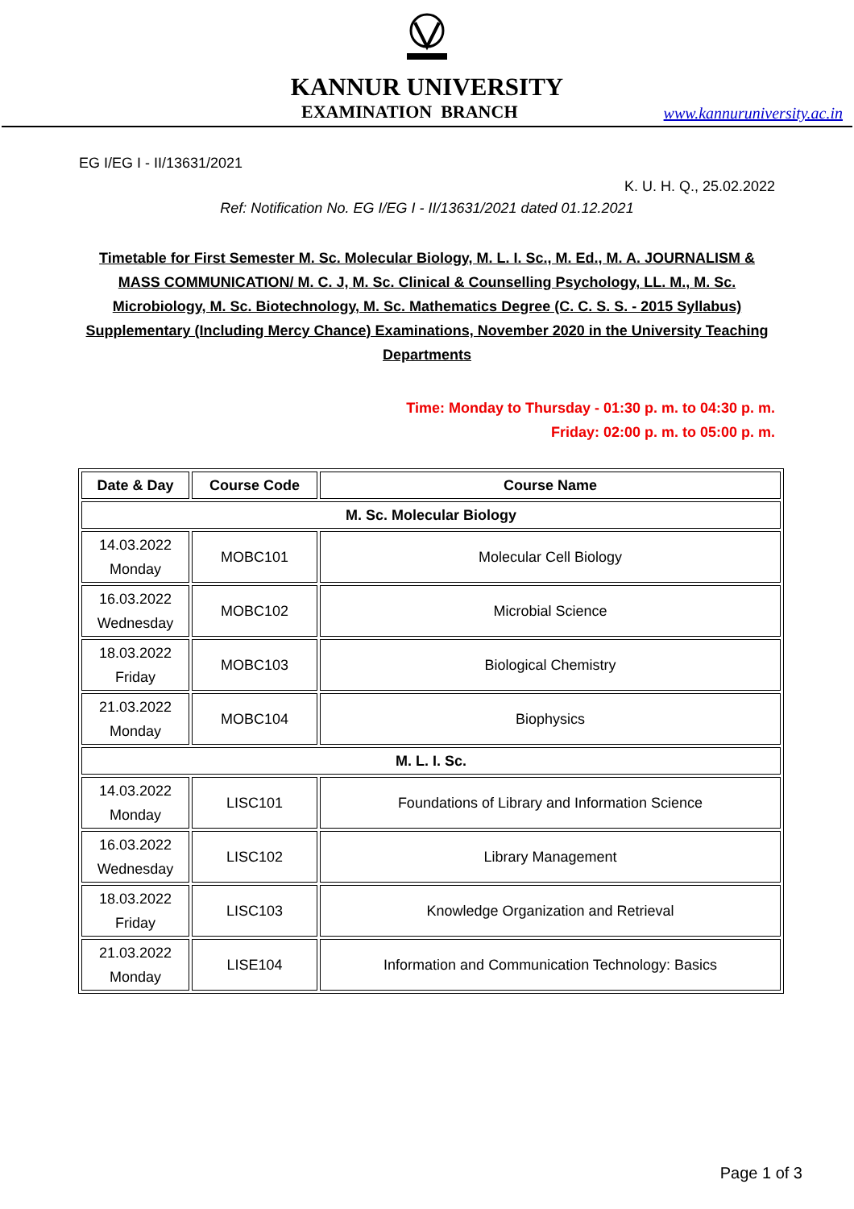KANNUR UNIVERSITY
EXAMINATION BRANCH www.kannuruniversity.ac.in
EG I/EG I - II/13631/2021
K. U. H. Q., 25.02.2022
Ref: Notification No. EG I/EG I - II/13631/2021 dated 01.12.2021
Timetable for First Semester M. Sc. Molecular Biology, M. L. I. Sc., M. Ed., M. A. JOURNALISM & MASS COMMUNICATION/ M. C. J, M. Sc. Clinical & Counselling Psychology, LL. M., M. Sc. Microbiology, M. Sc. Biotechnology, M. Sc. Mathematics Degree (C. C. S. S. - 2015 Syllabus) Supplementary (Including Mercy Chance) Examinations, November 2020 in the University Teaching Departments
Time: Monday to Thursday - 01:30 p. m. to 04:30 p. m.
Friday: 02:00 p. m. to 05:00 p. m.
| Date & Day | Course Code | Course Name |
| --- | --- | --- |
| M. Sc. Molecular Biology | | |
| 14.03.2022 Monday | MOBC101 | Molecular Cell Biology |
| 16.03.2022 Wednesday | MOBC102 | Microbial Science |
| 18.03.2022 Friday | MOBC103 | Biological Chemistry |
| 21.03.2022 Monday | MOBC104 | Biophysics |
| M. L. I. Sc. | | |
| 14.03.2022 Monday | LISC101 | Foundations of Library and Information Science |
| 16.03.2022 Wednesday | LISC102 | Library Management |
| 18.03.2022 Friday | LISC103 | Knowledge Organization and Retrieval |
| 21.03.2022 Monday | LISE104 | Information and Communication Technology: Basics |
Page 1 of 3